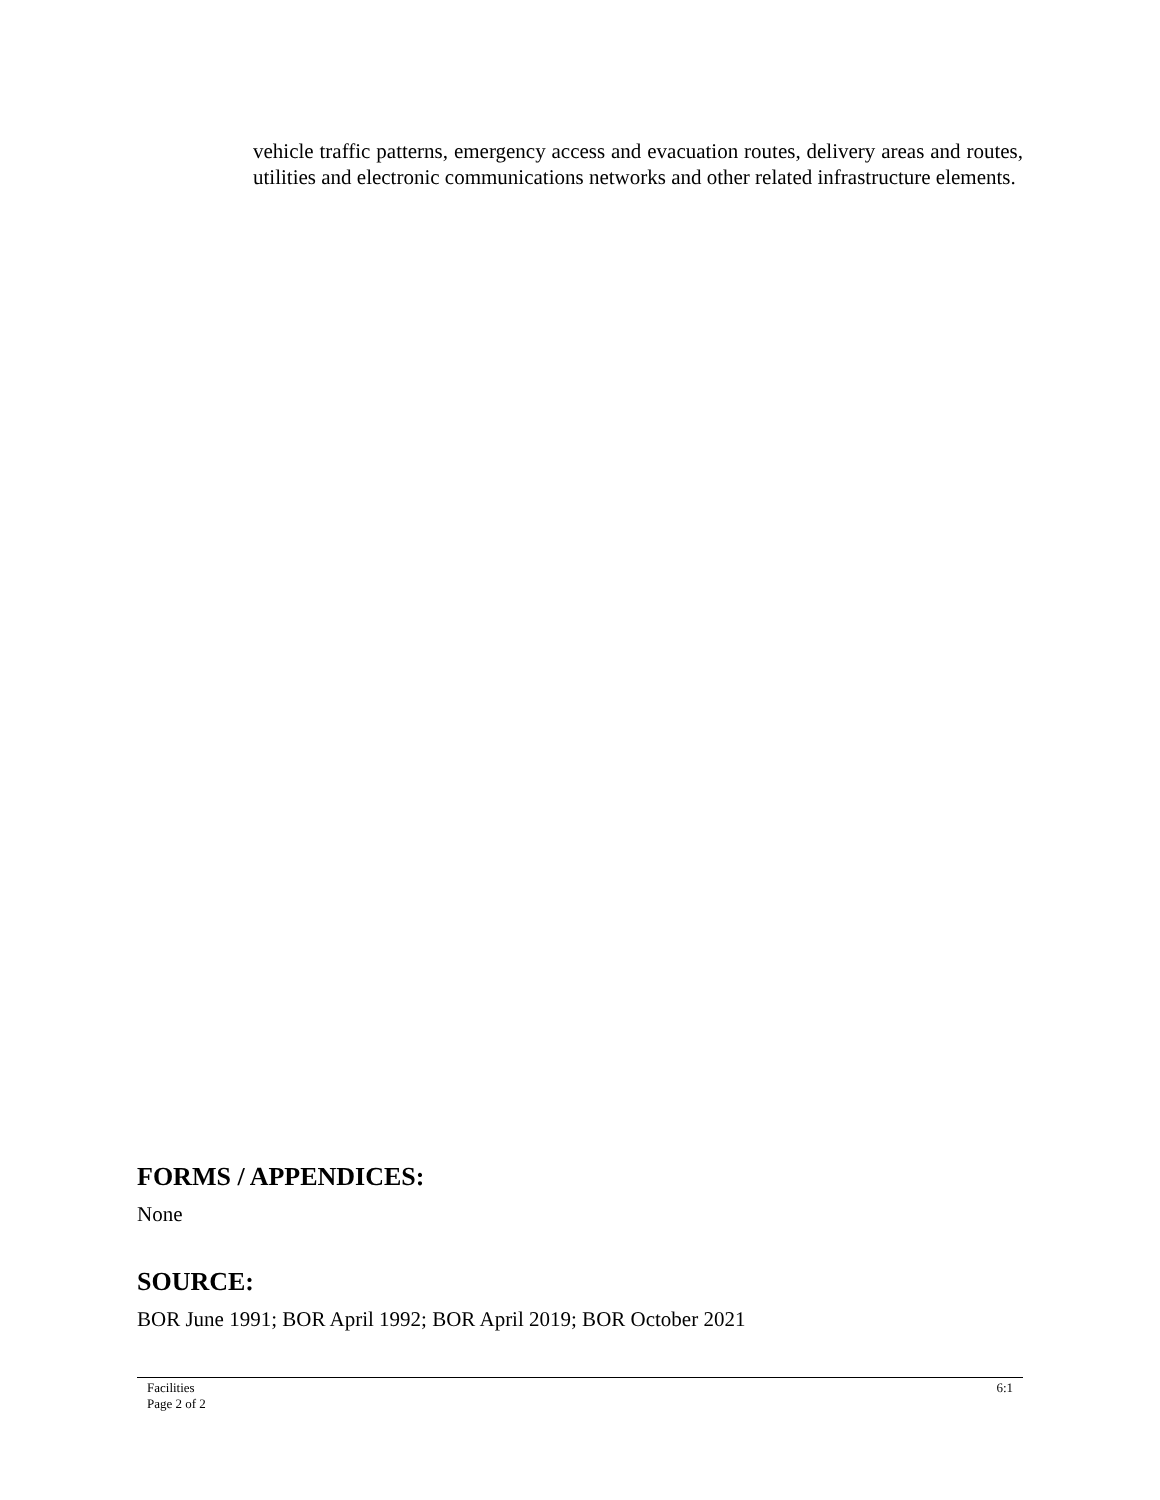vehicle traffic patterns, emergency access and evacuation routes, delivery areas and routes, utilities and electronic communications networks and other related infrastructure elements.
FORMS / APPENDICES:
None
SOURCE:
BOR June 1991; BOR April 1992; BOR April 2019; BOR October 2021
Facilities
Page 2 of 2
6:1